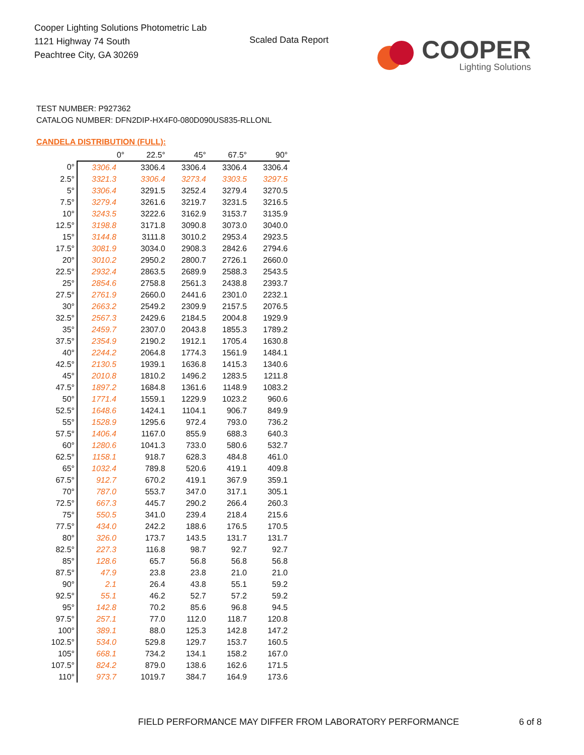Cooper Lighting Solutions Photometric Lab
1121 Highway 74 South
Peachtree City, GA 30269
Scaled Data Report
COOPER
Lighting Solutions
TEST NUMBER: P927362
CATALOG NUMBER: DFN2DIP-HX4F0-080D090US835-RLLONL
CANDELA DISTRIBUTION (FULL):
| | 0° | 22.5° | 45° | 67.5° | 90° |
| --- | --- | --- | --- | --- | --- |
| 0° | 3306.4 | 3306.4 | 3306.4 | 3306.4 | 3306.4 |
| 2.5° | 3321.3 | 3306.4 | 3273.4 | 3303.5 | 3297.5 |
| 5° | 3306.4 | 3291.5 | 3252.4 | 3279.4 | 3270.5 |
| 7.5° | 3279.4 | 3261.6 | 3219.7 | 3231.5 | 3216.5 |
| 10° | 3243.5 | 3222.6 | 3162.9 | 3153.7 | 3135.9 |
| 12.5° | 3198.8 | 3171.8 | 3090.8 | 3073.0 | 3040.0 |
| 15° | 3144.8 | 3111.8 | 3010.2 | 2953.4 | 2923.5 |
| 17.5° | 3081.9 | 3034.0 | 2908.3 | 2842.6 | 2794.6 |
| 20° | 3010.2 | 2950.2 | 2800.7 | 2726.1 | 2660.0 |
| 22.5° | 2932.4 | 2863.5 | 2689.9 | 2588.3 | 2543.5 |
| 25° | 2854.6 | 2758.8 | 2561.3 | 2438.8 | 2393.7 |
| 27.5° | 2761.9 | 2660.0 | 2441.6 | 2301.0 | 2232.1 |
| 30° | 2663.2 | 2549.2 | 2309.9 | 2157.5 | 2076.5 |
| 32.5° | 2567.3 | 2429.6 | 2184.5 | 2004.8 | 1929.9 |
| 35° | 2459.7 | 2307.0 | 2043.8 | 1855.3 | 1789.2 |
| 37.5° | 2354.9 | 2190.2 | 1912.1 | 1705.4 | 1630.8 |
| 40° | 2244.2 | 2064.8 | 1774.3 | 1561.9 | 1484.1 |
| 42.5° | 2130.5 | 1939.1 | 1636.8 | 1415.3 | 1340.6 |
| 45° | 2010.8 | 1810.2 | 1496.2 | 1283.5 | 1211.8 |
| 47.5° | 1897.2 | 1684.8 | 1361.6 | 1148.9 | 1083.2 |
| 50° | 1771.4 | 1559.1 | 1229.9 | 1023.2 | 960.6 |
| 52.5° | 1648.6 | 1424.1 | 1104.1 | 906.7 | 849.9 |
| 55° | 1528.9 | 1295.6 | 972.4 | 793.0 | 736.2 |
| 57.5° | 1406.4 | 1167.0 | 855.9 | 688.3 | 640.3 |
| 60° | 1280.6 | 1041.3 | 733.0 | 580.6 | 532.7 |
| 62.5° | 1158.1 | 918.7 | 628.3 | 484.8 | 461.0 |
| 65° | 1032.4 | 789.8 | 520.6 | 419.1 | 409.8 |
| 67.5° | 912.7 | 670.2 | 419.1 | 367.9 | 359.1 |
| 70° | 787.0 | 553.7 | 347.0 | 317.1 | 305.1 |
| 72.5° | 667.3 | 445.7 | 290.2 | 266.4 | 260.3 |
| 75° | 550.5 | 341.0 | 239.4 | 218.4 | 215.6 |
| 77.5° | 434.0 | 242.2 | 188.6 | 176.5 | 170.5 |
| 80° | 326.0 | 173.7 | 143.5 | 131.7 | 131.7 |
| 82.5° | 227.3 | 116.8 | 98.7 | 92.7 | 92.7 |
| 85° | 128.6 | 65.7 | 56.8 | 56.8 | 56.8 |
| 87.5° | 47.9 | 23.8 | 23.8 | 21.0 | 21.0 |
| 90° | 2.1 | 26.4 | 43.8 | 55.1 | 59.2 |
| 92.5° | 55.1 | 46.2 | 52.7 | 57.2 | 59.2 |
| 95° | 142.8 | 70.2 | 85.6 | 96.8 | 94.5 |
| 97.5° | 257.1 | 77.0 | 112.0 | 118.7 | 120.8 |
| 100° | 389.1 | 88.0 | 125.3 | 142.8 | 147.2 |
| 102.5° | 534.0 | 529.8 | 129.7 | 153.7 | 160.5 |
| 105° | 668.1 | 734.2 | 134.1 | 158.2 | 167.0 |
| 107.5° | 824.2 | 879.0 | 138.6 | 162.6 | 171.5 |
| 110° | 973.7 | 1019.7 | 384.7 | 164.9 | 173.6 |
FIELD PERFORMANCE MAY DIFFER FROM LABORATORY PERFORMANCE
6 of 8